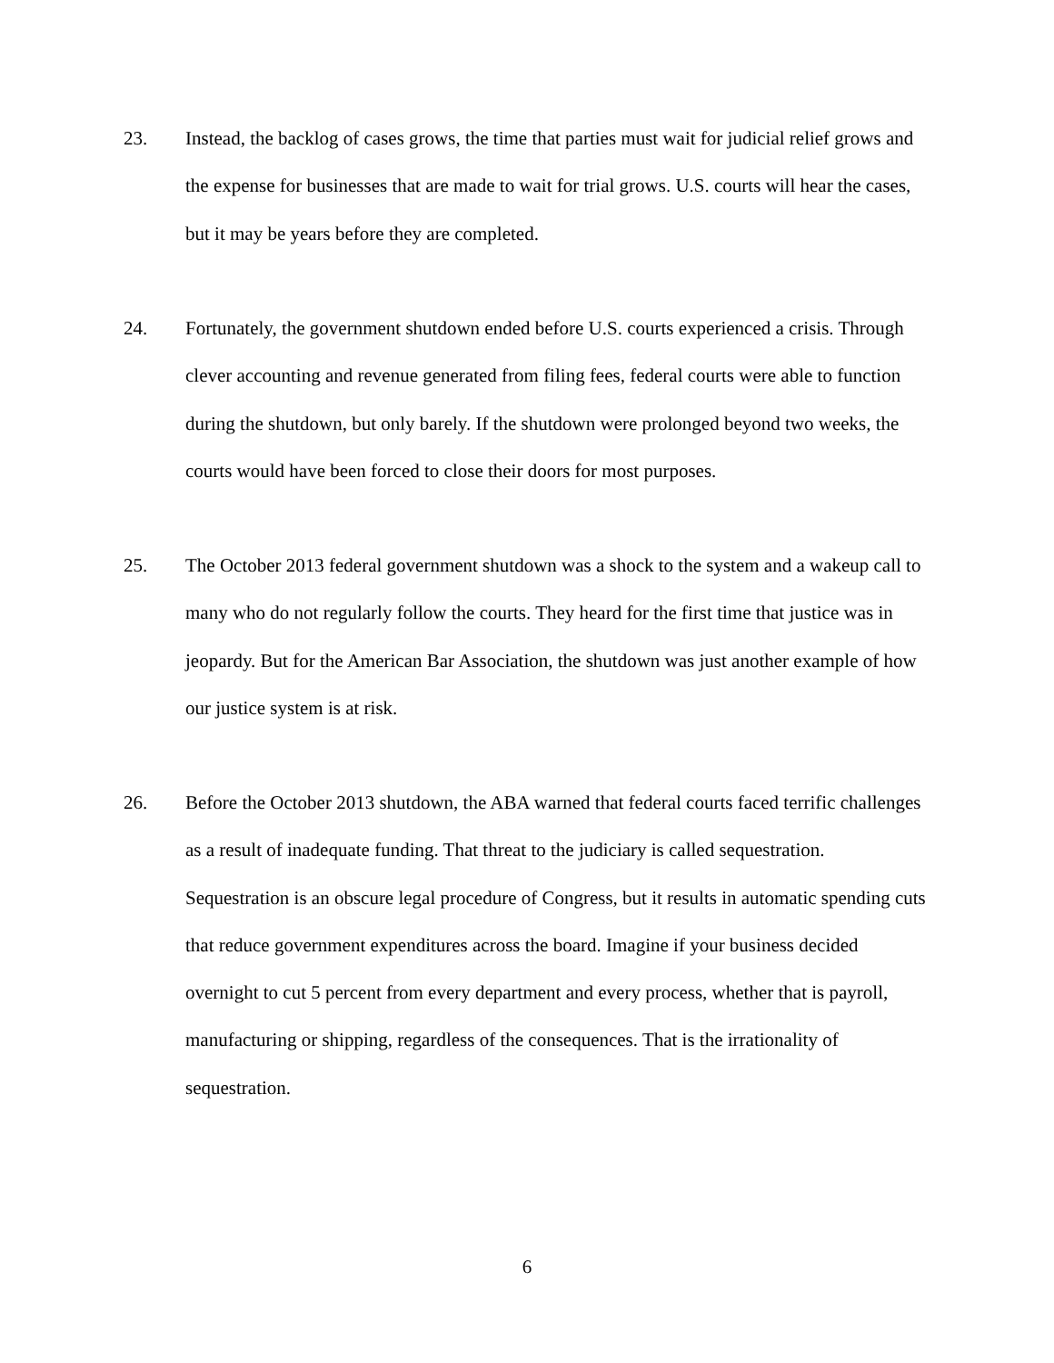23. Instead, the backlog of cases grows, the time that parties must wait for judicial relief grows and the expense for businesses that are made to wait for trial grows. U.S. courts will hear the cases, but it may be years before they are completed.
24. Fortunately, the government shutdown ended before U.S. courts experienced a crisis. Through clever accounting and revenue generated from filing fees, federal courts were able to function during the shutdown, but only barely. If the shutdown were prolonged beyond two weeks, the courts would have been forced to close their doors for most purposes.
25. The October 2013 federal government shutdown was a shock to the system and a wakeup call to many who do not regularly follow the courts. They heard for the first time that justice was in jeopardy. But for the American Bar Association, the shutdown was just another example of how our justice system is at risk.
26. Before the October 2013 shutdown, the ABA warned that federal courts faced terrific challenges as a result of inadequate funding. That threat to the judiciary is called sequestration. Sequestration is an obscure legal procedure of Congress, but it results in automatic spending cuts that reduce government expenditures across the board. Imagine if your business decided overnight to cut 5 percent from every department and every process, whether that is payroll, manufacturing or shipping, regardless of the consequences. That is the irrationality of sequestration.
6